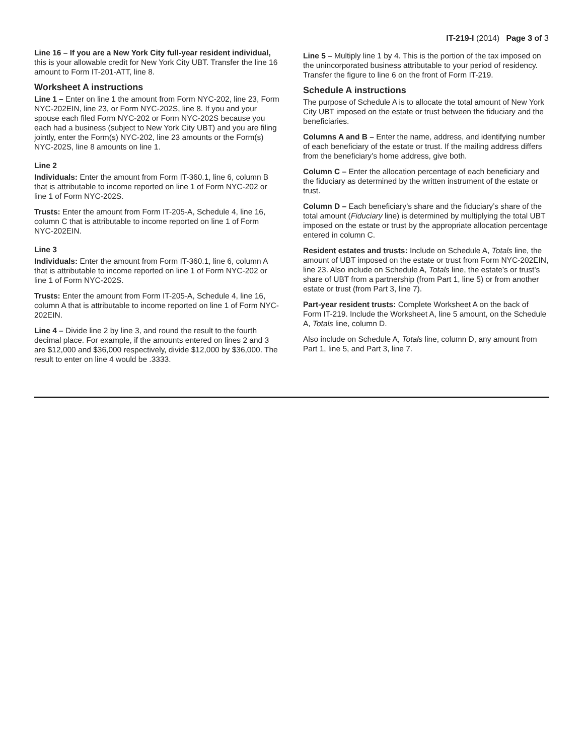IT-219-I (2014) Page 3 of 3
Line 16 – If you are a New York City full-year resident individual, this is your allowable credit for New York City UBT. Transfer the line 16 amount to Form IT-201-ATT, line 8.
Worksheet A instructions
Line 1 – Enter on line 1 the amount from Form NYC-202, line 23, Form NYC-202EIN, line 23, or Form NYC-202S, line 8. If you and your spouse each filed Form NYC-202 or Form NYC-202S because you each had a business (subject to New York City UBT) and you are filing jointly, enter the Form(s) NYC-202, line 23 amounts or the Form(s) NYC-202S, line 8 amounts on line 1.
Line 2
Individuals: Enter the amount from Form IT-360.1, line 6, column B that is attributable to income reported on line 1 of Form NYC-202 or line 1 of Form NYC-202S.
Trusts: Enter the amount from Form IT-205-A, Schedule 4, line 16, column C that is attributable to income reported on line 1 of Form NYC-202EIN.
Line 3
Individuals: Enter the amount from Form IT-360.1, line 6, column A that is attributable to income reported on line 1 of Form NYC-202 or line 1 of Form NYC-202S.
Trusts: Enter the amount from Form IT-205-A, Schedule 4, line 16, column A that is attributable to income reported on line 1 of Form NYC-202EIN.
Line 4 – Divide line 2 by line 3, and round the result to the fourth decimal place. For example, if the amounts entered on lines 2 and 3 are $12,000 and $36,000 respectively, divide $12,000 by $36,000. The result to enter on line 4 would be .3333.
Line 5 – Multiply line 1 by 4. This is the portion of the tax imposed on the unincorporated business attributable to your period of residency. Transfer the figure to line 6 on the front of Form IT-219.
Schedule A instructions
The purpose of Schedule A is to allocate the total amount of New York City UBT imposed on the estate or trust between the fiduciary and the beneficiaries.
Columns A and B – Enter the name, address, and identifying number of each beneficiary of the estate or trust. If the mailing address differs from the beneficiary’s home address, give both.
Column C – Enter the allocation percentage of each beneficiary and the fiduciary as determined by the written instrument of the estate or trust.
Column D – Each beneficiary’s share and the fiduciary’s share of the total amount (Fiduciary line) is determined by multiplying the total UBT imposed on the estate or trust by the appropriate allocation percentage entered in column C.
Resident estates and trusts: Include on Schedule A, Totals line, the amount of UBT imposed on the estate or trust from Form NYC-202EIN, line 23. Also include on Schedule A, Totals line, the estate’s or trust’s share of UBT from a partnership (from Part 1, line 5) or from another estate or trust (from Part 3, line 7).
Part-year resident trusts: Complete Worksheet A on the back of Form IT-219. Include the Worksheet A, line 5 amount, on the Schedule A, Totals line, column D.
Also include on Schedule A, Totals line, column D, any amount from Part 1, line 5, and Part 3, line 7.